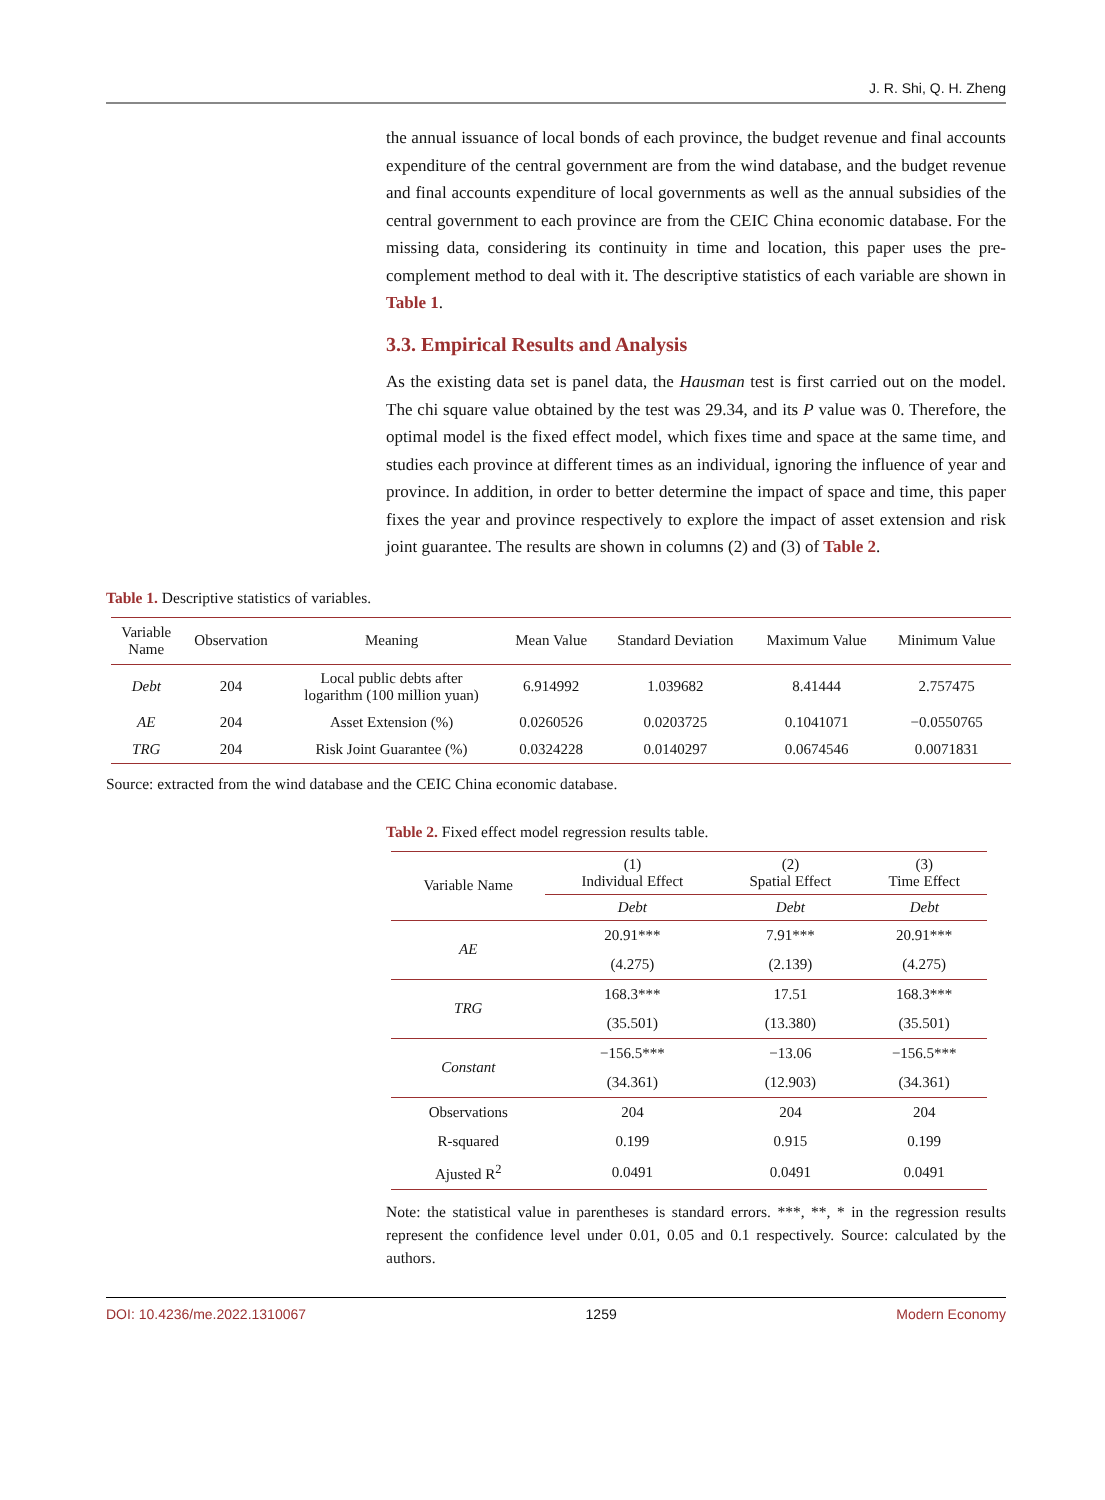J. R. Shi, Q. H. Zheng
the annual issuance of local bonds of each province, the budget revenue and final accounts expenditure of the central government are from the wind database, and the budget revenue and final accounts expenditure of local governments as well as the annual subsidies of the central government to each province are from the CEIC China economic database. For the missing data, considering its continuity in time and location, this paper uses the pre-complement method to deal with it. The descriptive statistics of each variable are shown in Table 1.
3.3. Empirical Results and Analysis
As the existing data set is panel data, the Hausman test is first carried out on the model. The chi square value obtained by the test was 29.34, and its P value was 0. Therefore, the optimal model is the fixed effect model, which fixes time and space at the same time, and studies each province at different times as an individual, ignoring the influence of year and province. In addition, in order to better determine the impact of space and time, this paper fixes the year and province respectively to explore the impact of asset extension and risk joint guarantee. The results are shown in columns (2) and (3) of Table 2.
Table 1. Descriptive statistics of variables.
| Variable Name | Observation | Meaning | Mean Value | Standard Deviation | Maximum Value | Minimum Value |
| --- | --- | --- | --- | --- | --- | --- |
| Debt | 204 | Local public debts after logarithm (100 million yuan) | 6.914992 | 1.039682 | 8.41444 | 2.757475 |
| AE | 204 | Asset Extension (%) | 0.0260526 | 0.0203725 | 0.1041071 | −0.0550765 |
| TRG | 204 | Risk Joint Guarantee (%) | 0.0324228 | 0.0140297 | 0.0674546 | 0.0071831 |
Source: extracted from the wind database and the CEIC China economic database.
Table 2. Fixed effect model regression results table.
| Variable Name | (1) Individual Effect | (2) Spatial Effect | (3) Time Effect |
| --- | --- | --- | --- |
| | Debt | Debt | Debt |
| AE | 20.91*** | 7.91*** | 20.91*** |
| | (4.275) | (2.139) | (4.275) |
| TRG | 168.3*** | 17.51 | 168.3*** |
| | (35.501) | (13.380) | (35.501) |
| Constant | −156.5*** | −13.06 | −156.5*** |
| | (34.361) | (12.903) | (34.361) |
| Observations | 204 | 204 | 204 |
| R-squared | 0.199 | 0.915 | 0.199 |
| Ajusted R<sup>2</sup> | 0.0491 | 0.0491 | 0.0491 |
Note: the statistical value in parentheses is standard errors. ***, **, * in the regression results represent the confidence level under 0.01, 0.05 and 0.1 respectively. Source: calculated by the authors.
DOI: 10.4236/me.2022.1310067 1259 Modern Economy